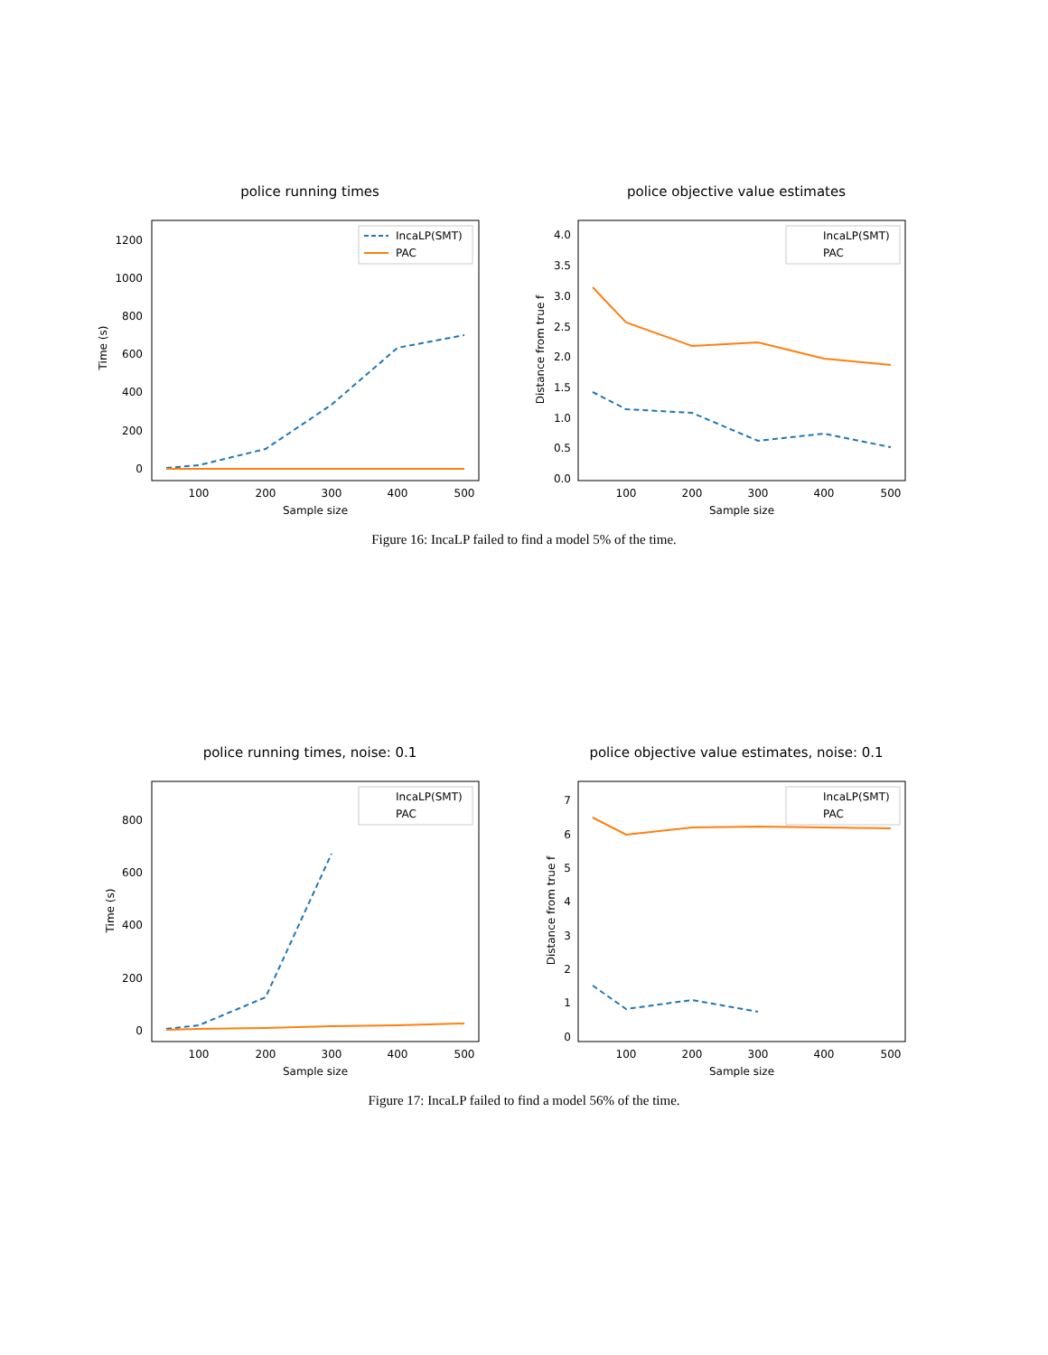police running times
1200
1000
800
600
400
200
0
100
200
300
400
500
Sample size
Time (s)
IncaLP(SMT)
PAC
police objective value estimates
4.0
3.5
3.0
2.5
2.0
1.5
1.0
0.5
0.0
100
200
300
400
500
Sample size
Distance from true f
IncaLP(SMT)
PAC
Figure 16: IncaLP failed to find a model 5% of the time.
police running times, noise: 0.1
800
600
400
200
0
100
200
300
400
500
Sample size
Time (s)
IncaLP(SMT)
PAC
police objective value estimates, noise: 0.1
7
6
5
4
3
2
1
0
100
200
300
400
500
Sample size
Distance from true f
IncaLP(SMT)
PAC
Figure 17: IncaLP failed to find a model 56% of the time.